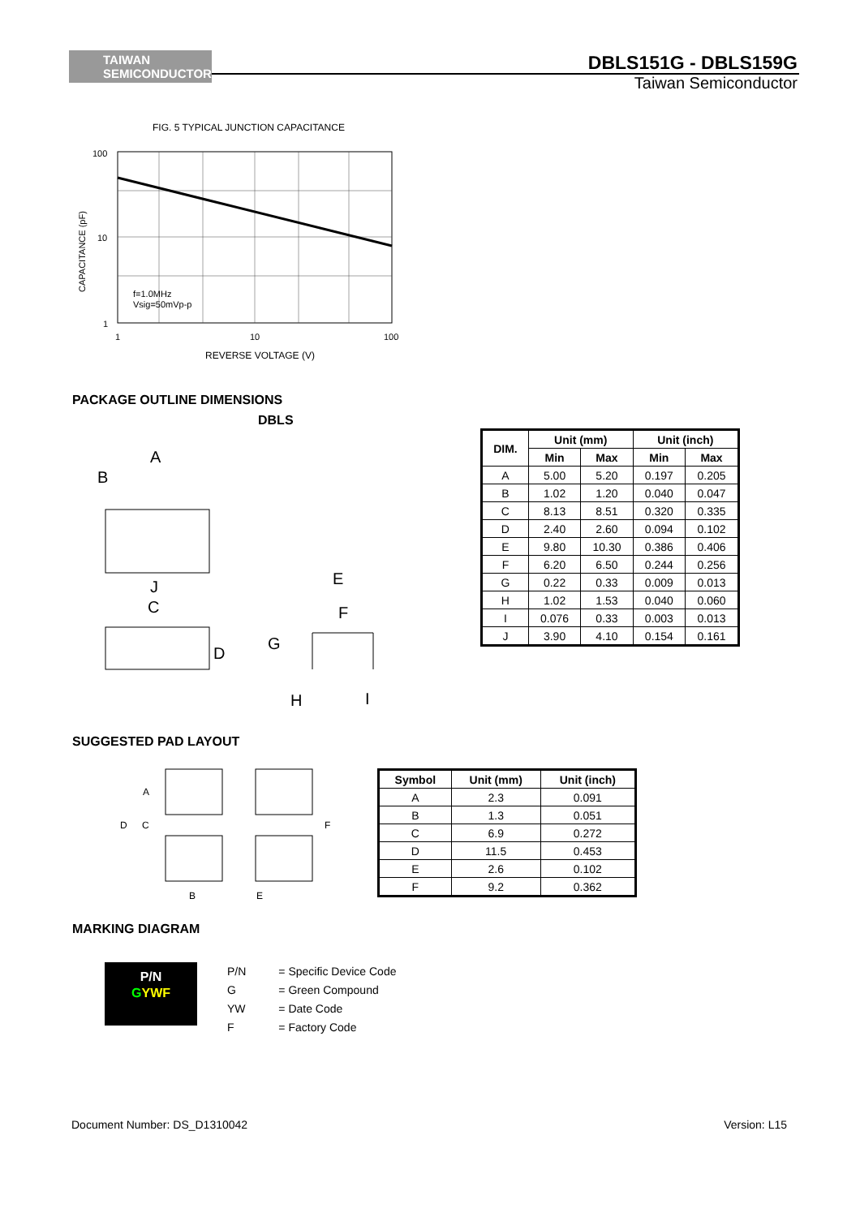TAIWAN
SEMICONDUCTOR
DBLS151G - DBLS159G
Taiwan Semiconductor
FIG. 5 TYPICAL JUNCTION CAPACITANCE
100
10
1
CAPACITANCE (pF)
f=1.0MHz
Vsig=50mVp-p
1
10
100
REVERSE VOLTAGE (V)
PACKAGE OUTLINE DIMENSIONS
DBLS
B
A
J
C
D
E
F
G
H
I
| DIM. | Unit (mm) | | Unit (inch) | |
| --- | --- | --- | --- | --- |
| | Min | Max | Min | Max |
| A | 5.00 | 5.20 | 0.197 | 0.205 |
| B | 1.02 | 1.20 | 0.040 | 0.047 |
| C | 8.13 | 8.51 | 0.320 | 0.335 |
| D | 2.40 | 2.60 | 0.094 | 0.102 |
| E | 9.80 | 10.30 | 0.386 | 0.406 |
| F | 6.20 | 6.50 | 0.244 | 0.256 |
| G | 0.22 | 0.33 | 0.009 | 0.013 |
| H | 1.02 | 1.53 | 0.040 | 0.060 |
| I | 0.076 | 0.33 | 0.003 | 0.013 |
| J | 3.90 | 4.10 | 0.154 | 0.161 |
SUGGESTED PAD LAYOUT
A
D
C
F
B
E
| Symbol | Unit (mm) | Unit (inch) |
| --- | --- | --- |
| A | 2.3 | 0.091 |
| B | 1.3 | 0.051 |
| C | 6.9 | 0.272 |
| D | 11.5 | 0.453 |
| E | 2.6 | 0.102 |
| F | 9.2 | 0.362 |
MARKING DIAGRAM
P/N
GYWF
| P/N | = Specific Device Code |
| G | = Green Compound |
| YW | = Date Code |
| F | = Factory Code |
Document Number: DS_D1310042 Version: L15